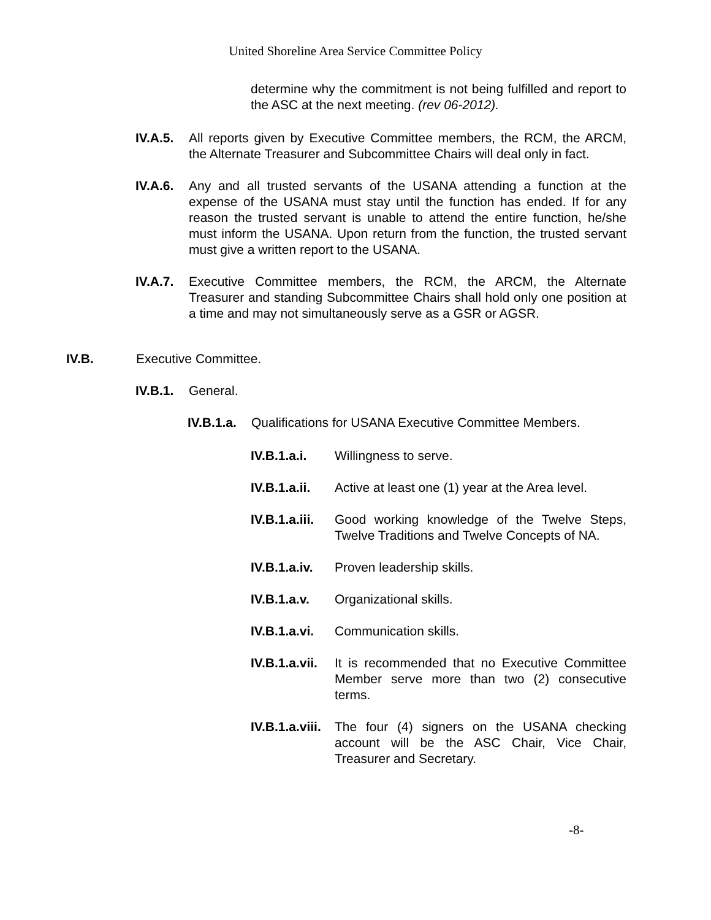United Shoreline Area Service Committee Policy
determine why the commitment is not being fulfilled and report to the ASC at the next meeting. (rev 06-2012).
IV.A.5.
All reports given by Executive Committee members, the RCM, the ARCM, the Alternate Treasurer and Subcommittee Chairs will deal only in fact.
IV.A.6.
Any and all trusted servants of the USANA attending a function at the expense of the USANA must stay until the function has ended. If for any reason the trusted servant is unable to attend the entire function, he/she must inform the USANA. Upon return from the function, the trusted servant must give a written report to the USANA.
IV.A.7.
Executive Committee members, the RCM, the ARCM, the Alternate Treasurer and standing Subcommittee Chairs shall hold only one position at a time and may not simultaneously serve as a GSR or AGSR.
IV.B. Executive Committee.
IV.B.1.
General.
IV.B.1.a.
Qualifications for USANA Executive Committee Members.
IV.B.1.a.i.
Willingness to serve.
IV.B.1.a.ii.
Active at least one (1) year at the Area level.
IV.B.1.a.iii.
Good working knowledge of the Twelve Steps, Twelve Traditions and Twelve Concepts of NA.
IV.B.1.a.iv.
Proven leadership skills.
IV.B.1.a.v.
Organizational skills.
IV.B.1.a.vi.
Communication skills.
IV.B.1.a.vii.
It is recommended that no Executive Committee Member serve more than two (2) consecutive terms.
IV.B.1.a.viii.
The four (4) signers on the USANA checking account will be the ASC Chair, Vice Chair, Treasurer and Secretary.
-8-